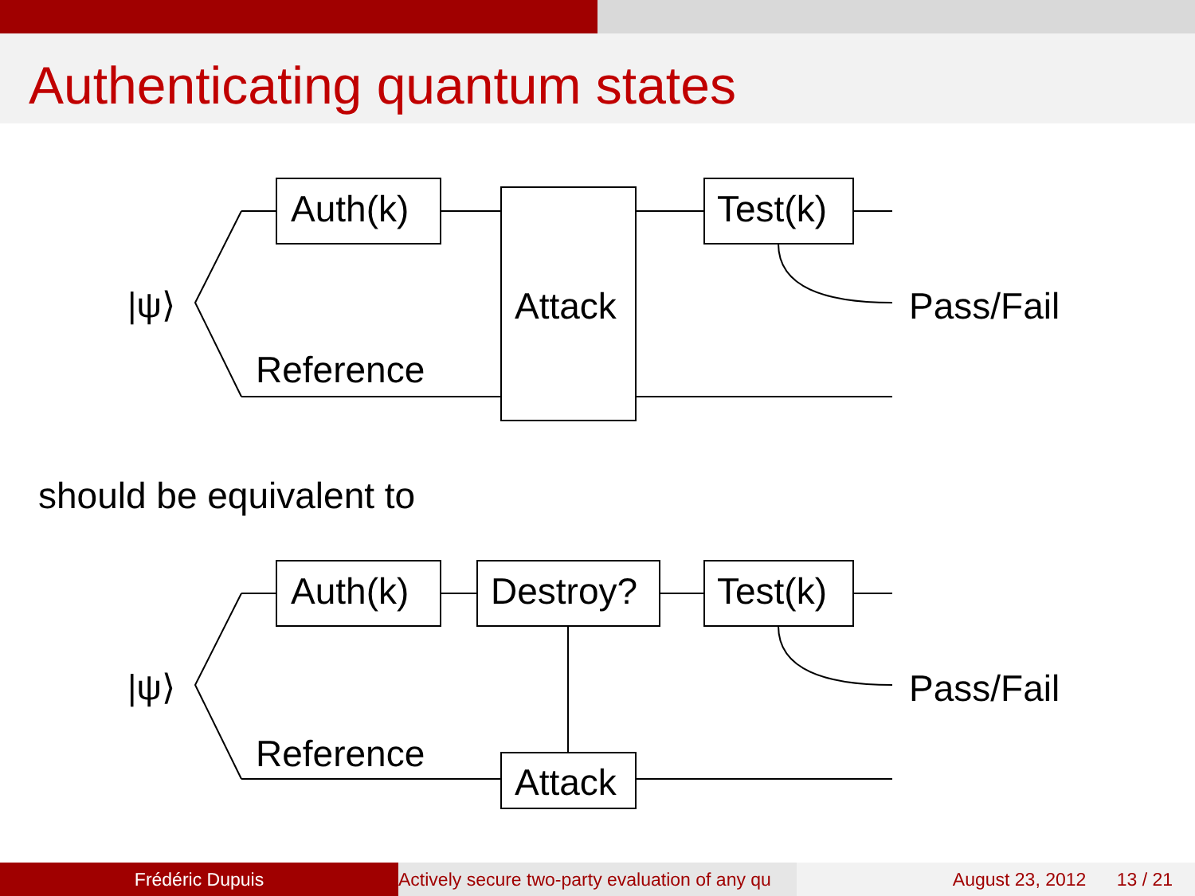Authenticating quantum states
|ψ⟩
Auth(k)
Test(k)
Attack
Pass/Fail
Reference
should be equivalent to
|ψ⟩
Auth(k)
Destroy?
Test(k)
Attack
Pass/Fail
Reference
Frédéric Dupuis Actively secure two-party evaluation of any qu August 23, 2012 13 / 21